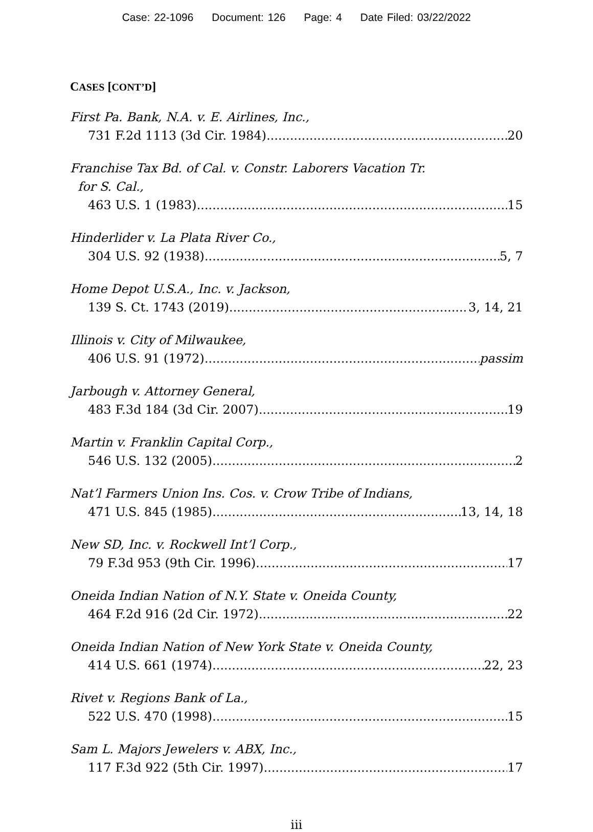Case: 22-1096 Document: 126 Page: 4 Date Filed: 03/22/2022
CASES [CONT’D]
First Pa. Bank, N.A. v. E. Airlines, Inc.,
731 F.2d 1113 (3d Cir. 1984) 20
Franchise Tax Bd. of Cal. v. Constr. Laborers Vacation Tr.
for S. Cal.,
463 U.S. 1 (1983) 15
Hinderlider v. La Plata River Co.,
304 U.S. 92 (1938) 5, 7
Home Depot U.S.A., Inc. v. Jackson,
139 S. Ct. 1743 (2019) 3, 14, 21
Illinois v. City of Milwaukee,
406 U.S. 91 (1972) passim
Jarbough v. Attorney General,
483 F.3d 184 (3d Cir. 2007) 19
Martin v. Franklin Capital Corp.,
546 U.S. 132 (2005) 2
Nat’l Farmers Union Ins. Cos. v. Crow Tribe of Indians,
471 U.S. 845 (1985) 13, 14, 18
New SD, Inc. v. Rockwell Int’l Corp.,
79 F.3d 953 (9th Cir. 1996) 17
Oneida Indian Nation of N.Y. State v. Oneida County,
464 F.2d 916 (2d Cir. 1972) 22
Oneida Indian Nation of New York State v. Oneida County,
414 U.S. 661 (1974) 22, 23
Rivet v. Regions Bank of La.,
522 U.S. 470 (1998) 15
Sam L. Majors Jewelers v. ABX, Inc.,
117 F.3d 922 (5th Cir. 1997) 17
iii